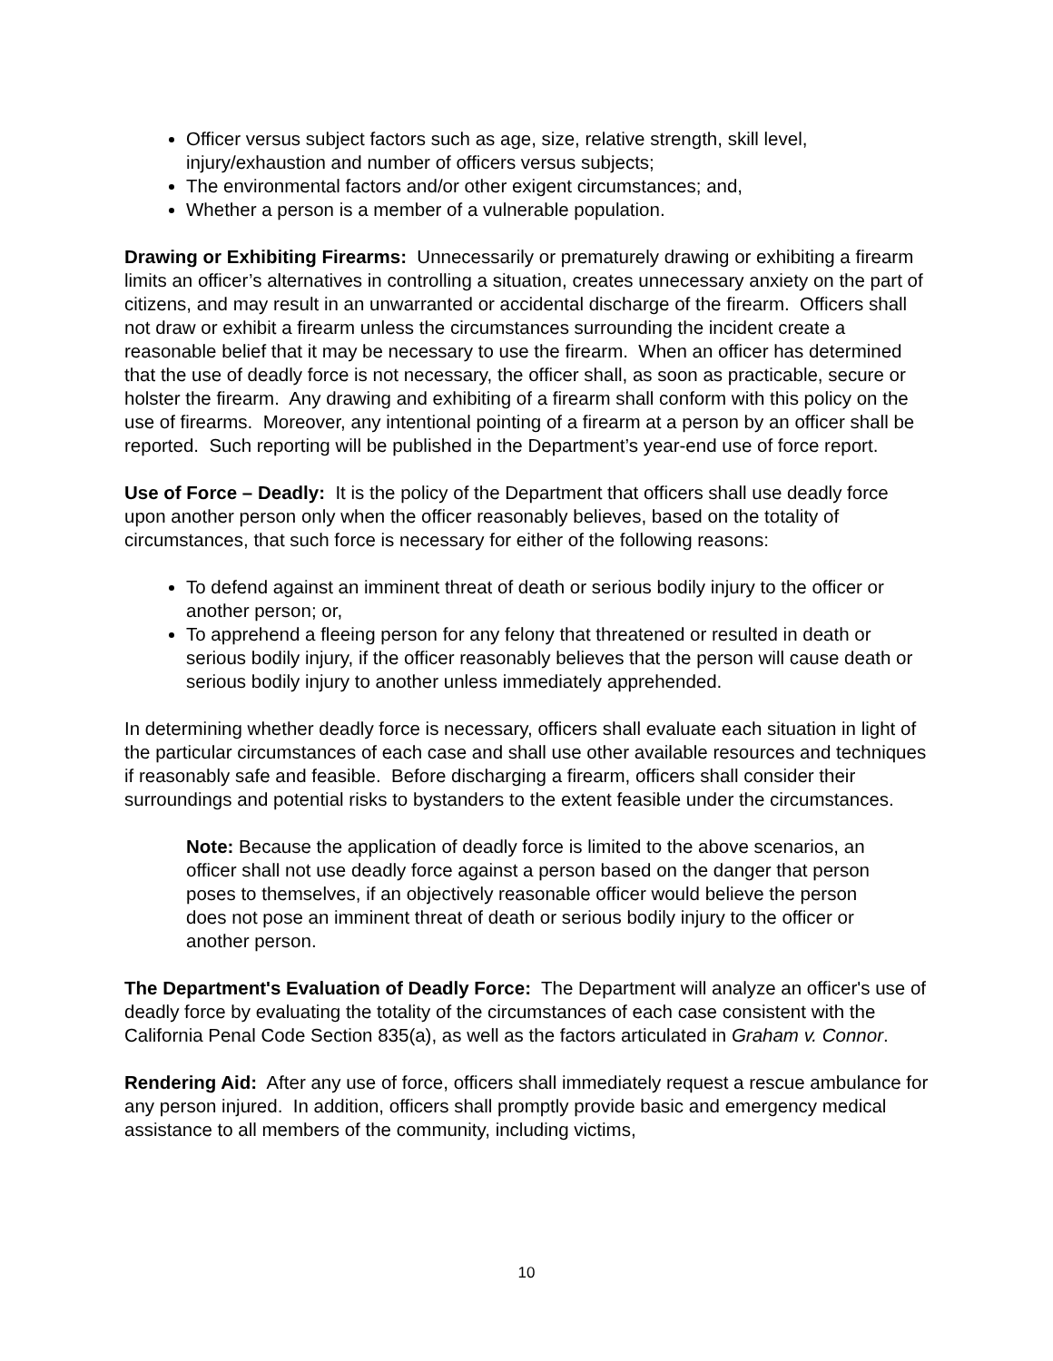Officer versus subject factors such as age, size, relative strength, skill level, injury/exhaustion and number of officers versus subjects;
The environmental factors and/or other exigent circumstances; and,
Whether a person is a member of a vulnerable population.
Drawing or Exhibiting Firearms: Unnecessarily or prematurely drawing or exhibiting a firearm limits an officer’s alternatives in controlling a situation, creates unnecessary anxiety on the part of citizens, and may result in an unwarranted or accidental discharge of the firearm. Officers shall not draw or exhibit a firearm unless the circumstances surrounding the incident create a reasonable belief that it may be necessary to use the firearm. When an officer has determined that the use of deadly force is not necessary, the officer shall, as soon as practicable, secure or holster the firearm. Any drawing and exhibiting of a firearm shall conform with this policy on the use of firearms. Moreover, any intentional pointing of a firearm at a person by an officer shall be reported. Such reporting will be published in the Department’s year-end use of force report.
Use of Force – Deadly: It is the policy of the Department that officers shall use deadly force upon another person only when the officer reasonably believes, based on the totality of circumstances, that such force is necessary for either of the following reasons:
To defend against an imminent threat of death or serious bodily injury to the officer or another person; or,
To apprehend a fleeing person for any felony that threatened or resulted in death or serious bodily injury, if the officer reasonably believes that the person will cause death or serious bodily injury to another unless immediately apprehended.
In determining whether deadly force is necessary, officers shall evaluate each situation in light of the particular circumstances of each case and shall use other available resources and techniques if reasonably safe and feasible. Before discharging a firearm, officers shall consider their surroundings and potential risks to bystanders to the extent feasible under the circumstances.
Note: Because the application of deadly force is limited to the above scenarios, an officer shall not use deadly force against a person based on the danger that person poses to themselves, if an objectively reasonable officer would believe the person does not pose an imminent threat of death or serious bodily injury to the officer or another person.
The Department's Evaluation of Deadly Force: The Department will analyze an officer's use of deadly force by evaluating the totality of the circumstances of each case consistent with the California Penal Code Section 835(a), as well as the factors articulated in Graham v. Connor.
Rendering Aid: After any use of force, officers shall immediately request a rescue ambulance for any person injured. In addition, officers shall promptly provide basic and emergency medical assistance to all members of the community, including victims,
10